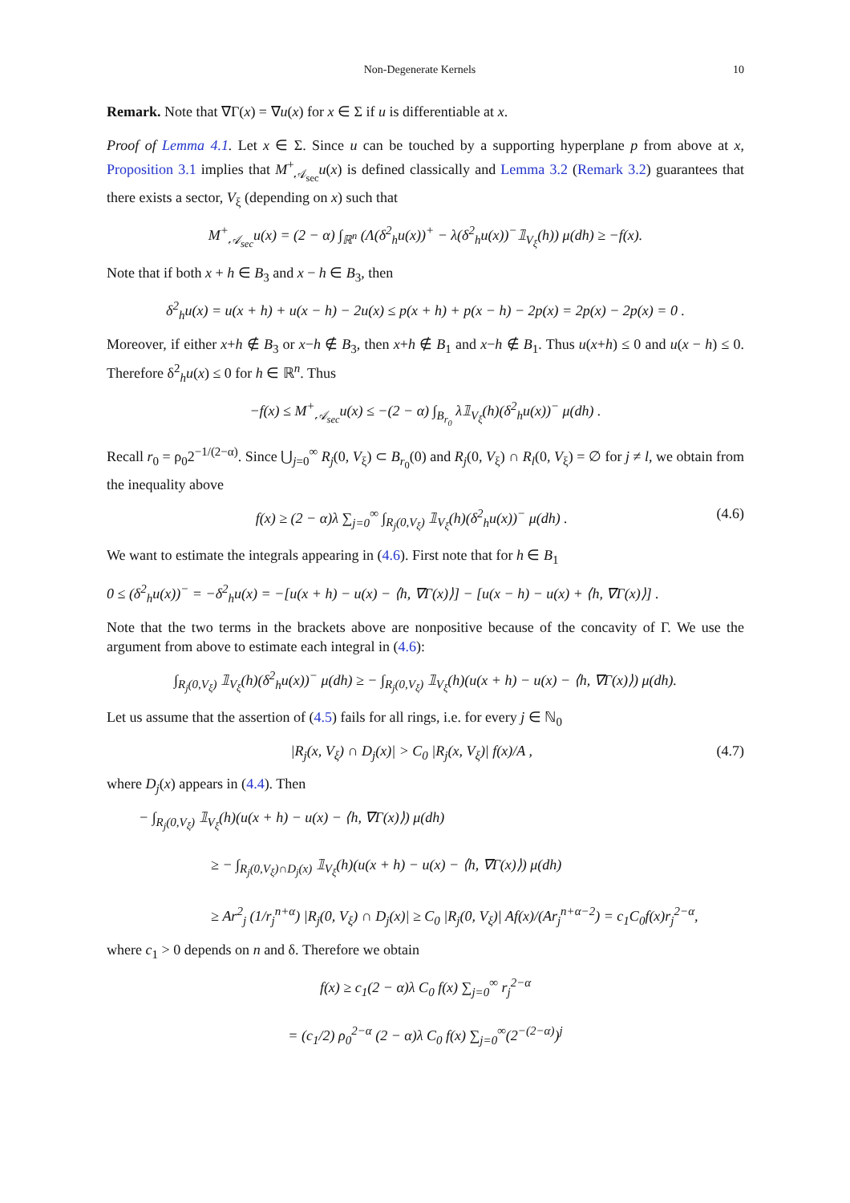Non-Degenerate Kernels 10
Remark. Note that ∇Γ(x) = ∇u(x) for x ∈ Σ if u is differentiable at x.
Proof of Lemma 4.1. Let x ∈ Σ. Since u can be touched by a supporting hyperplane p from above at x, Proposition 3.1 implies that M<sup>+</sup><sub>𝒜<sub>sec</sub></sub>u(x) is defined classically and Lemma 3.2 (Remark 3.2) guarantees that there exists a sector, V<sub>ξ</sub> (depending on x) such that
M<sup>+</sup><sub>𝒜<sub>sec</sub></sub>u(x) = (2 − α) ∫<sub>ℝ<sup>n</sup></sub> (Λ(δ<sup>2</sup><sub>h</sub>u(x))<sup>+</sup> − λ(δ<sup>2</sup><sub>h</sub>u(x))<sup>−</sup>𝟙<sub>V<sub>ξ</sub></sub>(h)) μ(dh) ≥ −f(x).
Note that if both x + h ∈ B<sub>3</sub> and x − h ∈ B<sub>3</sub>, then
δ<sup>2</sup><sub>h</sub>u(x) = u(x + h) + u(x − h) − 2u(x) ≤ p(x + h) + p(x − h) − 2p(x) = 2p(x) − 2p(x) = 0 .
Moreover, if either x+h ∉ B<sub>3</sub> or x−h ∉ B<sub>3</sub>, then x+h ∉ B<sub>1</sub> and x−h ∉ B<sub>1</sub>. Thus u(x+h) ≤ 0 and u(x − h) ≤ 0. Therefore δ<sup>2</sup><sub>h</sub>u(x) ≤ 0 for h ∈ ℝ<sup>n</sup>. Thus
−f(x) ≤ M<sup>+</sup><sub>𝒜<sub>sec</sub></sub>u(x) ≤ −(2 − α) ∫<sub>B<sub>r<sub>0</sub></sub></sub> λ𝟙<sub>V<sub>ξ</sub></sub>(h)(δ<sup>2</sup><sub>h</sub>u(x))<sup>−</sup> μ(dh) .
Recall r<sub>0</sub> = ρ<sub>0</sub>2<sup>−1/(2−α)</sup>. Since ⋃<sub>j=0</sub><sup>∞</sup> R<sub>j</sub>(0, V<sub>ξ</sub>) ⊂ B<sub>r<sub>0</sub></sub>(0) and R<sub>j</sub>(0, V<sub>ξ</sub>) ∩ R<sub>l</sub>(0, V<sub>ξ</sub>) = ∅ for j ≠ l, we obtain from the inequality above
f(x) ≥ (2 − α)λ ∑<sub>j=0</sub><sup>∞</sup> ∫<sub>R<sub>j</sub>(0,V<sub>ξ</sub>)</sub> 𝟙<sub>V<sub>ξ</sub></sub>(h)(δ<sup>2</sup><sub>h</sub>u(x))<sup>−</sup> μ(dh) . (4.6)
We want to estimate the integrals appearing in (4.6). First note that for h ∈ B<sub>1</sub>
0 ≤ (δ<sup>2</sup><sub>h</sub>u(x))<sup>−</sup> = −δ<sup>2</sup><sub>h</sub>u(x) = −[u(x + h) − u(x) − ⟨h, ∇Γ(x)⟩] − [u(x − h) − u(x) + ⟨h, ∇Γ(x)⟩] .
Note that the two terms in the brackets above are nonpositive because of the concavity of Γ. We use the argument from above to estimate each integral in (4.6):
∫<sub>R<sub>j</sub>(0,V<sub>ξ</sub>)</sub> 𝟙<sub>V<sub>ξ</sub></sub>(h)(δ<sup>2</sup><sub>h</sub>u(x))<sup>−</sup> μ(dh) ≥ − ∫<sub>R<sub>j</sub>(0,V<sub>ξ</sub>)</sub> 𝟙<sub>V<sub>ξ</sub></sub>(h)(u(x + h) − u(x) − ⟨h, ∇Γ(x)⟩) μ(dh).
Let us assume that the assertion of (4.5) fails for all rings, i.e. for every j ∈ ℕ<sub>0</sub>
|R<sub>j</sub>(x, V<sub>ξ</sub>) ∩ D<sub>j</sub>(x)| > C<sub>0</sub> |R<sub>j</sub>(x, V<sub>ξ</sub>)| f(x)/A , (4.7)
where D<sub>j</sub>(x) appears in (4.4). Then
− ∫<sub>R<sub>j</sub>(0,V<sub>ξ</sub>)</sub> 𝟙<sub>V<sub>ξ</sub></sub>(h)(u(x + h) − u(x) − ⟨h, ∇Γ(x)⟩) μ(dh)
≥ − ∫<sub>R<sub>j</sub>(0,V<sub>ξ</sub>)∩D<sub>j</sub>(x)</sub> 𝟙<sub>V<sub>ξ</sub></sub>(h)(u(x + h) − u(x) − ⟨h, ∇Γ(x)⟩) μ(dh)
≥ Ar<sup>2</sup><sub>j</sub> (1/r<sub>j</sub><sup>n+α</sup>) |R<sub>j</sub>(0, V<sub>ξ</sub>) ∩ D<sub>j</sub>(x)| ≥ C<sub>0</sub> |R<sub>j</sub>(0, V<sub>ξ</sub>)| Af(x)/(Ar<sub>j</sub><sup>n+α−2</sup>) = c<sub>1</sub>C<sub>0</sub>f(x)r<sub>j</sub><sup>2−α</sup>,
where c<sub>1</sub> > 0 depends on n and δ. Therefore we obtain
f(x) ≥ c<sub>1</sub>(2 − α)λ C<sub>0</sub> f(x) ∑<sub>j=0</sub><sup>∞</sup> r<sub>j</sub><sup>2−α</sup>
= (c<sub>1</sub>/2) ρ<sub>0</sub><sup>2−α</sup> (2 − α)λ C<sub>0</sub> f(x) ∑<sub>j=0</sub><sup>∞</sup>(2<sup>−(2−α)</sup>)<sup>j</sup>